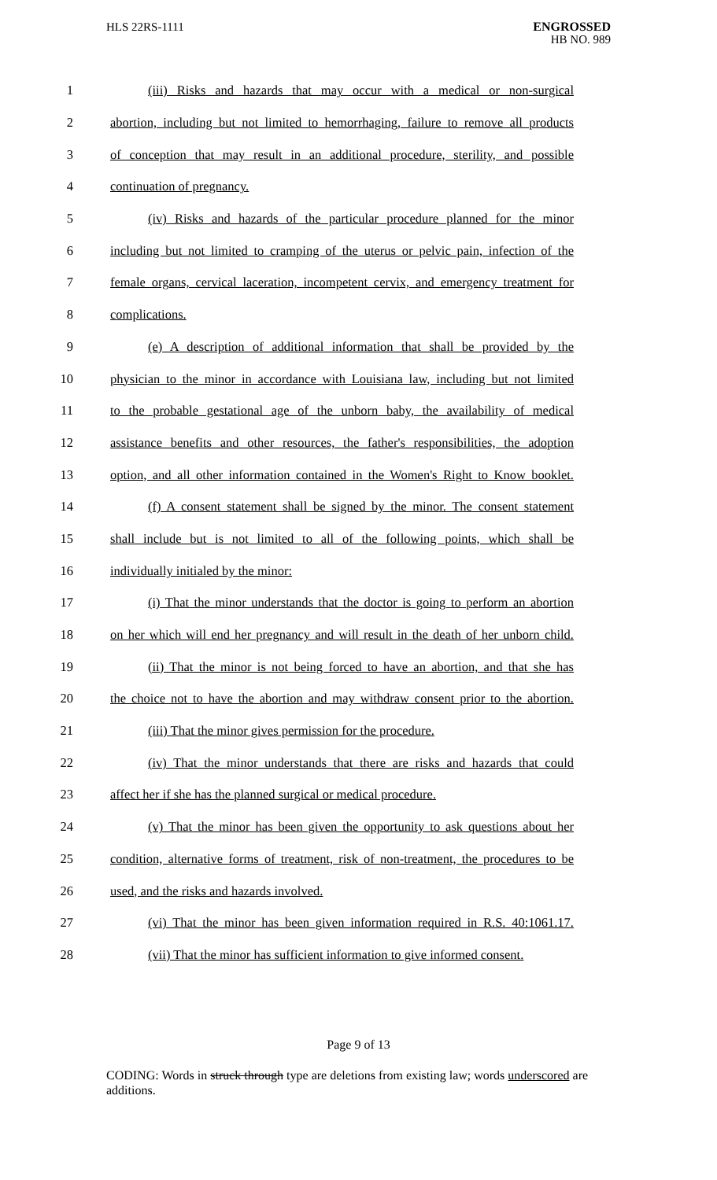HLS 22RS-1111
ENGROSSED
HB NO. 989
1 (iii) Risks and hazards that may occur with a medical or non-surgical
2 abortion, including but not limited to hemorrhaging, failure to remove all products
3 of conception that may result in an additional procedure, sterility, and possible
4 continuation of pregnancy.
5 (iv) Risks and hazards of the particular procedure planned for the minor
6 including but not limited to cramping of the uterus or pelvic pain, infection of the
7 female organs, cervical laceration, incompetent cervix, and emergency treatment for
8 complications.
9 (e) A description of additional information that shall be provided by the
10 physician to the minor in accordance with Louisiana law, including but not limited
11 to the probable gestational age of the unborn baby, the availability of medical
12 assistance benefits and other resources, the father's responsibilities, the adoption
13 option, and all other information contained in the Women's Right to Know booklet.
14 (f) A consent statement shall be signed by the minor. The consent statement
15 shall include but is not limited to all of the following points, which shall be
16 individually initialed by the minor:
17 (i) That the minor understands that the doctor is going to perform an abortion
18 on her which will end her pregnancy and will result in the death of her unborn child.
19 (ii) That the minor is not being forced to have an abortion, and that she has
20 the choice not to have the abortion and may withdraw consent prior to the abortion.
21 (iii) That the minor gives permission for the procedure.
22 (iv) That the minor understands that there are risks and hazards that could
23 affect her if she has the planned surgical or medical procedure.
24 (v) That the minor has been given the opportunity to ask questions about her
25 condition, alternative forms of treatment, risk of non-treatment, the procedures to be
26 used, and the risks and hazards involved.
27 (vi) That the minor has been given information required in R.S. 40:1061.17.
28 (vii) That the minor has sufficient information to give informed consent.
Page 9 of 13
CODING: Words in struck through type are deletions from existing law; words underscored are additions.